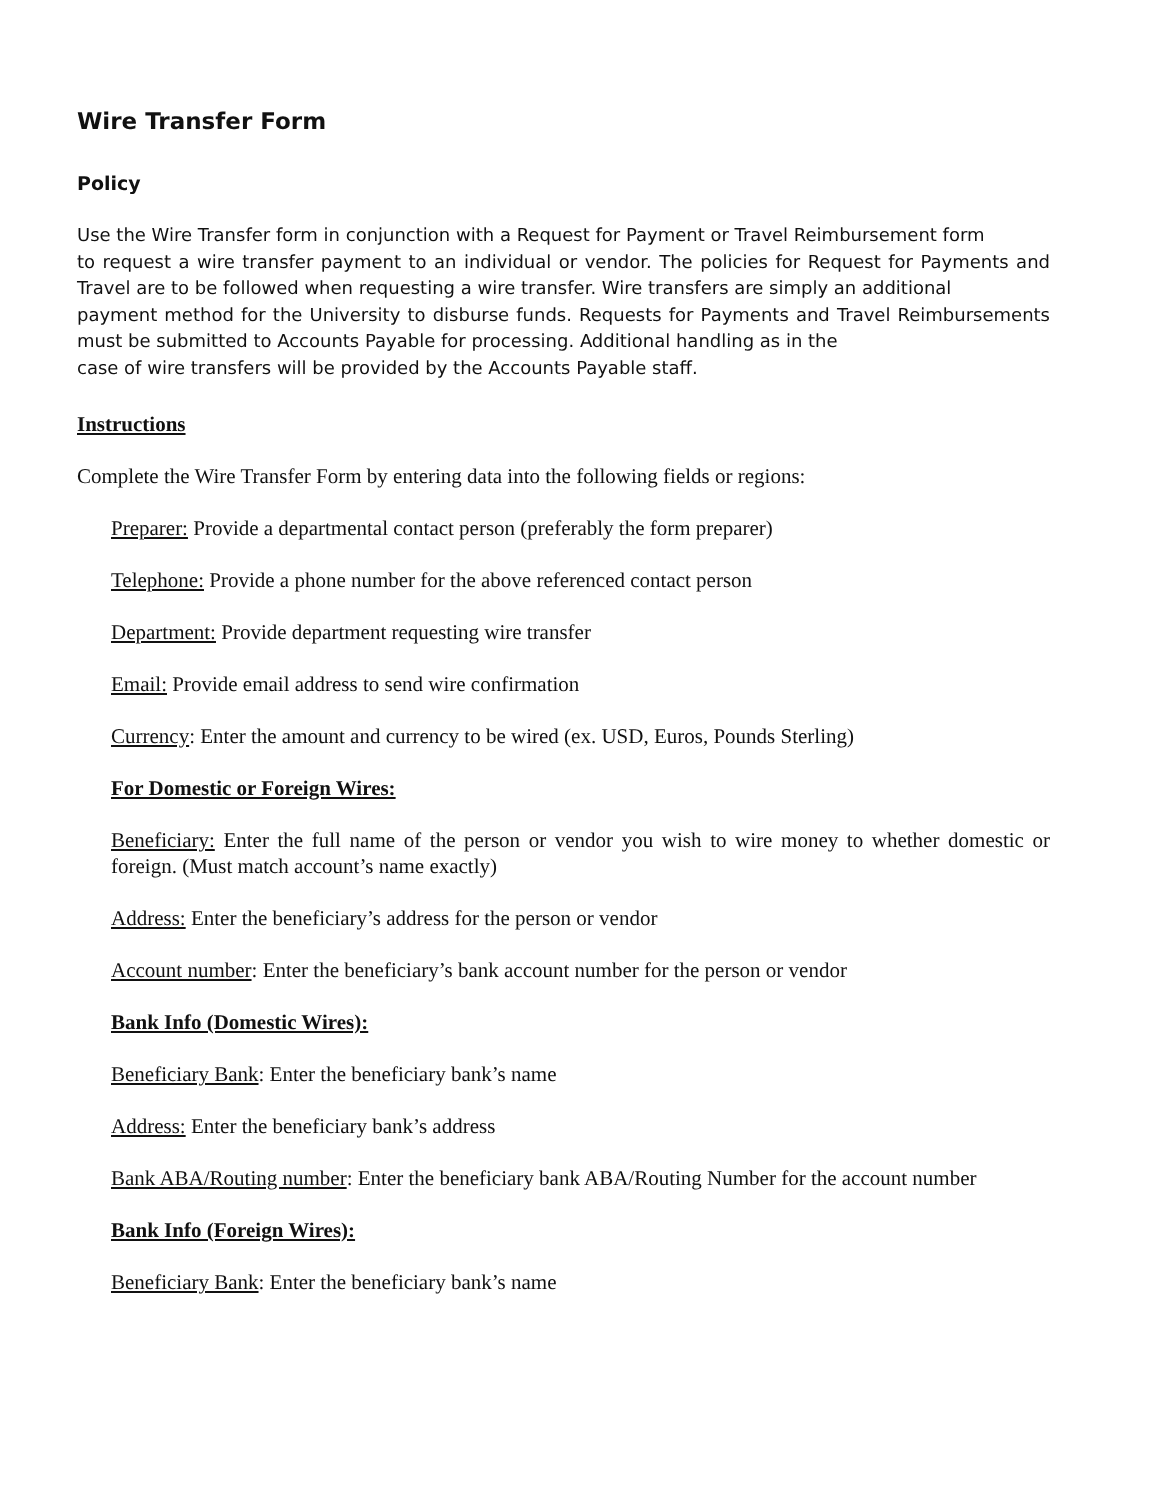Wire Transfer Form
Policy
Use the Wire Transfer form in conjunction with a Request for Payment or Travel Reimbursement form
to request a wire transfer payment to an individual or vendor. The policies for Request for Payments and Travel are to be followed when requesting a wire transfer. Wire transfers are simply an additional
payment method for the University to disburse funds. Requests for Payments and Travel Reimbursements must be submitted to Accounts Payable for processing. Additional handling as in the
case of wire transfers will be provided by the Accounts Payable staff.
Instructions
Complete the Wire Transfer Form by entering data into the following fields or regions:
Preparer: Provide a departmental contact person (preferably the form preparer)
Telephone: Provide a phone number for the above referenced contact person
Department: Provide department requesting wire transfer
Email: Provide email address to send wire confirmation
Currency: Enter the amount and currency to be wired (ex. USD, Euros, Pounds Sterling)
For Domestic or Foreign Wires:
Beneficiary: Enter the full name of the person or vendor you wish to wire money to whether domestic or foreign. (Must match account’s name exactly)
Address: Enter the beneficiary’s address for the person or vendor
Account number: Enter the beneficiary’s bank account number for the person or vendor
Bank Info (Domestic Wires):
Beneficiary Bank: Enter the beneficiary bank’s name
Address: Enter the beneficiary bank’s address
Bank ABA/Routing number: Enter the beneficiary bank ABA/Routing Number for the account number
Bank Info (Foreign Wires):
Beneficiary Bank: Enter the beneficiary bank’s name